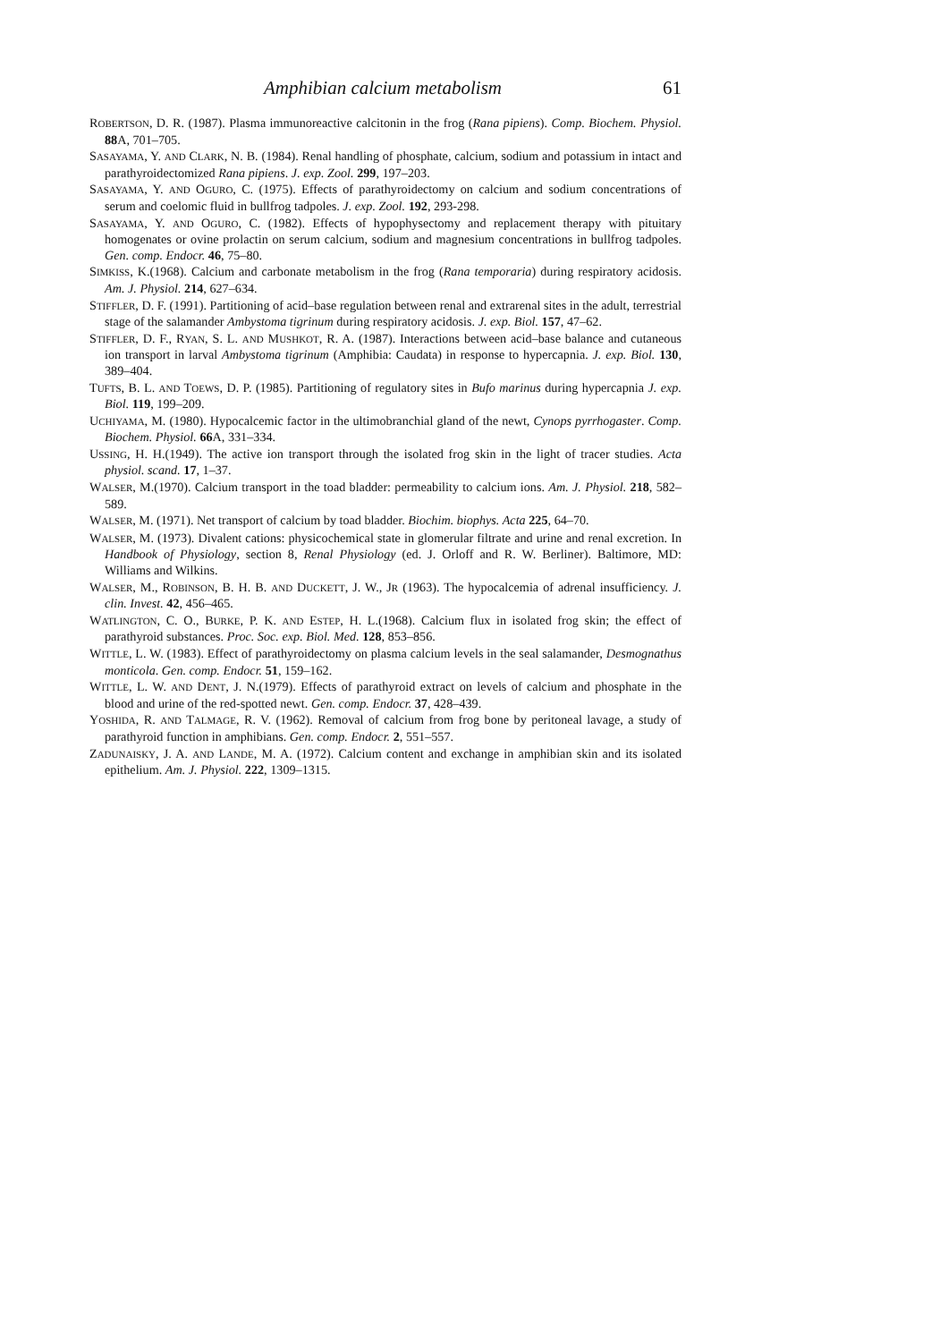Amphibian calcium metabolism 61
ROBERTSON, D. R. (1987). Plasma immunoreactive calcitonin in the frog (Rana pipiens). Comp. Biochem. Physiol. 88 A, 701–705.
SASAYAMA, Y. AND CLARK, N. B. (1984). Renal handling of phosphate, calcium, sodium and potassium in intact and parathyroidectomized Rana pipiens. J. exp. Zool. 299, 197–203.
SASAYAMA, Y. AND OGURO, C. (1975). Effects of parathyroidectomy on calcium and sodium concentrations of serum and coelomic fluid in bullfrog tadpoles. J. exp. Zool. 192, 293-298.
SASAYAMA, Y. AND OGURO, C. (1982). Effects of hypophysectomy and replacement therapy with pituitary homogenates or ovine prolactin on serum calcium, sodium and magnesium concentrations in bullfrog tadpoles. Gen. comp. Endocr. 46, 75–80.
SIMKISS, K.(1968). Calcium and carbonate metabolism in the frog (Rana temporaria) during respiratory acidosis. Am. J. Physiol. 214, 627–634.
STIFFLER, D. F. (1991). Partitioning of acid–base regulation between renal and extrarenal sites in the adult, terrestrial stage of the salamander Ambystoma tigrinum during respiratory acidosis. J. exp. Biol. 157, 47–62.
STIFFLER, D. F., RYAN, S. L. AND MUSHKOT, R. A. (1987). Interactions between acid–base balance and cutaneous ion transport in larval Ambystoma tigrinum (Amphibia: Caudata) in response to hypercapnia. J. exp. Biol. 130, 389–404.
TUFTS, B. L. AND TOEWS, D. P. (1985). Partitioning of regulatory sites in Bufo marinus during hypercapnia J. exp. Biol. 119, 199–209.
UCHIYAMA, M. (1980). Hypocalcemic factor in the ultimobranchial gland of the newt, Cynops pyrrhogaster. Comp. Biochem. Physiol. 66 A, 331–334.
USSING, H. H.(1949). The active ion transport through the isolated frog skin in the light of tracer studies. Acta physiol. scand. 17, 1–37.
WALSER, M.(1970). Calcium transport in the toad bladder: permeability to calcium ions. Am. J. Physiol. 218, 582–589.
WALSER, M. (1971). Net transport of calcium by toad bladder. Biochim. biophys. Acta 225, 64–70.
WALSER, M. (1973). Divalent cations: physicochemical state in glomerular filtrate and urine and renal excretion. In Handbook of Physiology, section 8, Renal Physiology (ed. J. Orloff and R. W. Berliner). Baltimore, MD: Williams and Wilkins.
WALSER, M., ROBINSON, B. H. B. AND DUCKETT, J. W., JR (1963). The hypocalcemia of adrenal insufficiency. J. clin. Invest. 42, 456–465.
WATLINGTON, C. O., BURKE, P. K. AND ESTEP, H. L.(1968). Calcium flux in isolated frog skin; the effect of parathyroid substances. Proc. Soc. exp. Biol. Med. 128, 853–856.
WITTLE, L. W. (1983). Effect of parathyroidectomy on plasma calcium levels in the seal salamander, Desmognathus monticola. Gen. comp. Endocr. 51, 159–162.
WITTLE, L. W. AND DENT, J. N.(1979). Effects of parathyroid extract on levels of calcium and phosphate in the blood and urine of the red-spotted newt. Gen. comp. Endocr. 37, 428–439.
YOSHIDA, R. AND TALMAGE, R. V. (1962). Removal of calcium from frog bone by peritoneal lavage, a study of parathyroid function in amphibians. Gen. comp. Endocr. 2, 551–557.
ZADUNAISKY, J. A. AND LANDE, M. A. (1972). Calcium content and exchange in amphibian skin and its isolated epithelium. Am. J. Physiol. 222, 1309–1315.